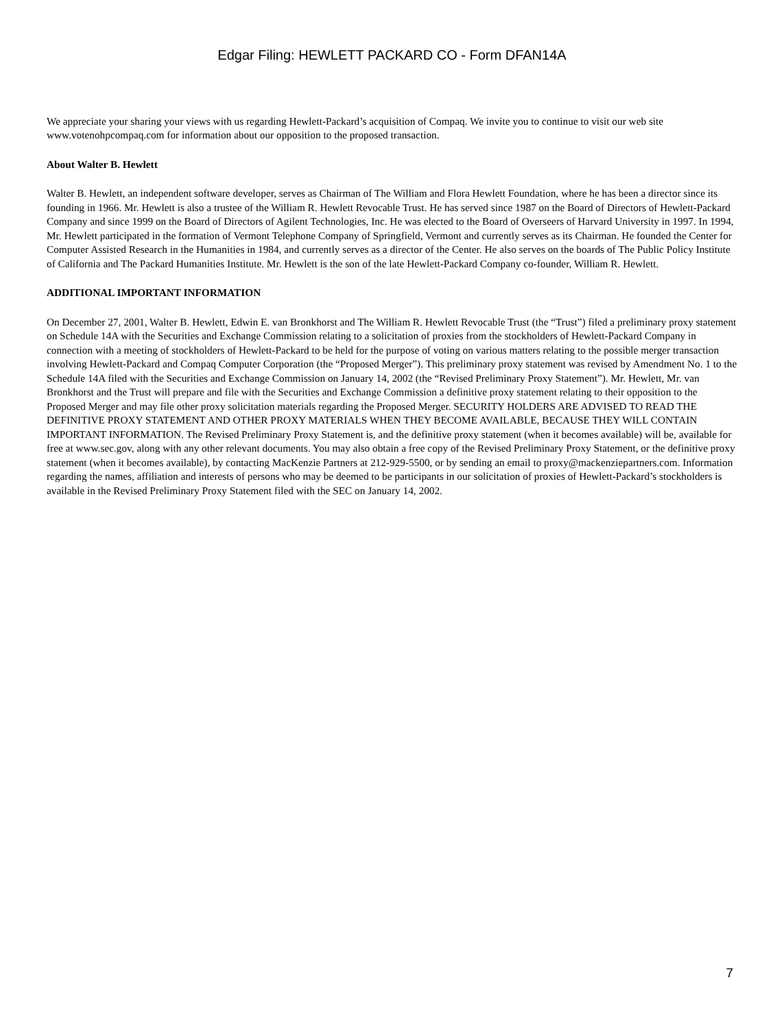Edgar Filing: HEWLETT PACKARD CO - Form DFAN14A
We appreciate your sharing your views with us regarding Hewlett-Packard’s acquisition of Compaq. We invite you to continue to visit our web site www.votenohpcompaq.com for information about our opposition to the proposed transaction.
About Walter B. Hewlett
Walter B. Hewlett, an independent software developer, serves as Chairman of The William and Flora Hewlett Foundation, where he has been a director since its founding in 1966. Mr. Hewlett is also a trustee of the William R. Hewlett Revocable Trust. He has served since 1987 on the Board of Directors of Hewlett-Packard Company and since 1999 on the Board of Directors of Agilent Technologies, Inc. He was elected to the Board of Overseers of Harvard University in 1997. In 1994, Mr. Hewlett participated in the formation of Vermont Telephone Company of Springfield, Vermont and currently serves as its Chairman. He founded the Center for Computer Assisted Research in the Humanities in 1984, and currently serves as a director of the Center. He also serves on the boards of The Public Policy Institute of California and The Packard Humanities Institute. Mr. Hewlett is the son of the late Hewlett-Packard Company co-founder, William R. Hewlett.
ADDITIONAL IMPORTANT INFORMATION
On December 27, 2001, Walter B. Hewlett, Edwin E. van Bronkhorst and The William R. Hewlett Revocable Trust (the “Trust”) filed a preliminary proxy statement on Schedule 14A with the Securities and Exchange Commission relating to a solicitation of proxies from the stockholders of Hewlett-Packard Company in connection with a meeting of stockholders of Hewlett-Packard to be held for the purpose of voting on various matters relating to the possible merger transaction involving Hewlett-Packard and Compaq Computer Corporation (the “Proposed Merger”). This preliminary proxy statement was revised by Amendment No. 1 to the Schedule 14A filed with the Securities and Exchange Commission on January 14, 2002 (the “Revised Preliminary Proxy Statement”). Mr. Hewlett, Mr. van Bronkhorst and the Trust will prepare and file with the Securities and Exchange Commission a definitive proxy statement relating to their opposition to the Proposed Merger and may file other proxy solicitation materials regarding the Proposed Merger. SECURITY HOLDERS ARE ADVISED TO READ THE DEFINITIVE PROXY STATEMENT AND OTHER PROXY MATERIALS WHEN THEY BECOME AVAILABLE, BECAUSE THEY WILL CONTAIN IMPORTANT INFORMATION. The Revised Preliminary Proxy Statement is, and the definitive proxy statement (when it becomes available) will be, available for free at www.sec.gov, along with any other relevant documents. You may also obtain a free copy of the Revised Preliminary Proxy Statement, or the definitive proxy statement (when it becomes available), by contacting MacKenzie Partners at 212-929-5500, or by sending an email to proxy@mackenziepartners.com. Information regarding the names, affiliation and interests of persons who may be deemed to be participants in our solicitation of proxies of Hewlett-Packard’s stockholders is available in the Revised Preliminary Proxy Statement filed with the SEC on January 14, 2002.
7